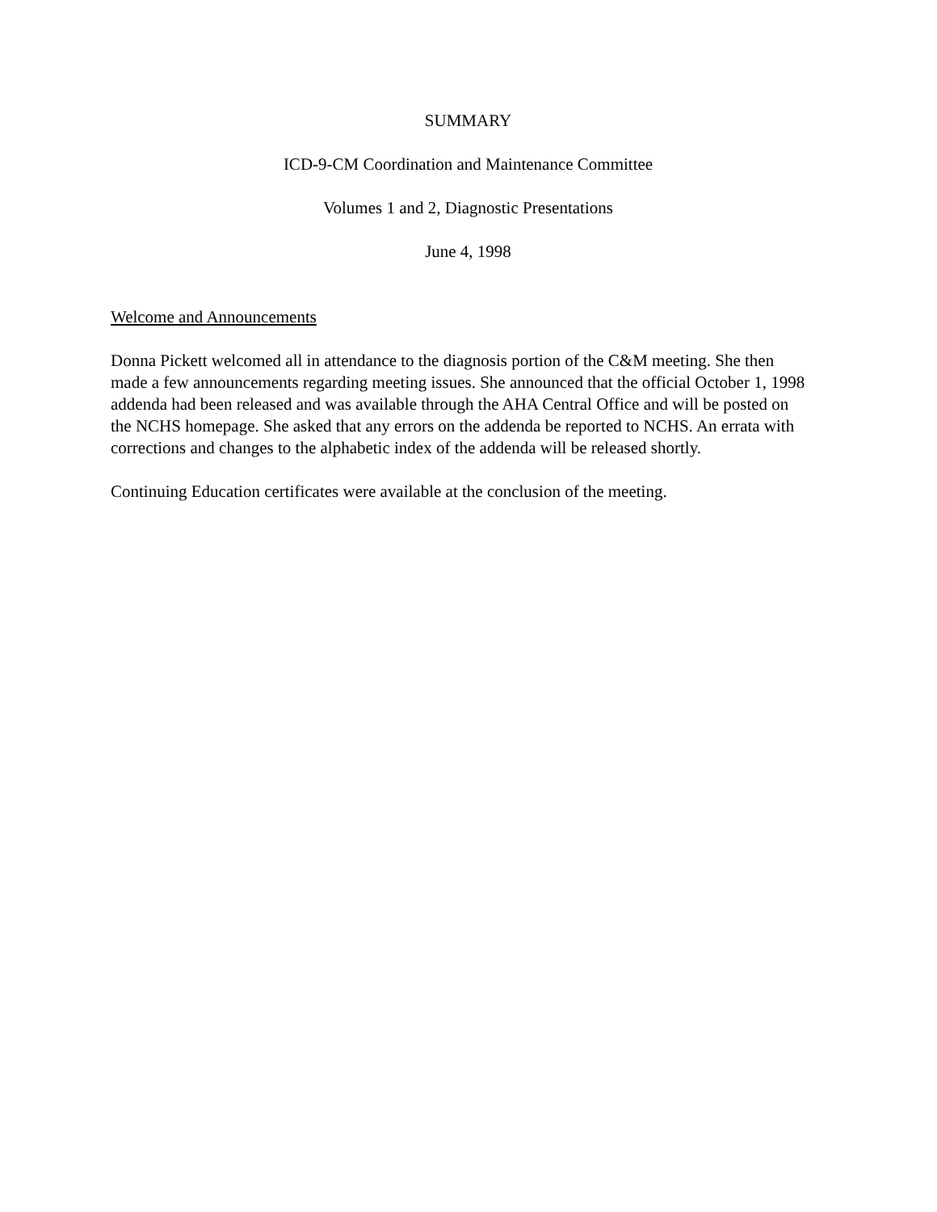SUMMARY
ICD-9-CM Coordination and Maintenance Committee
Volumes 1 and 2, Diagnostic Presentations
June 4, 1998
Welcome and Announcements
Donna Pickett welcomed all in attendance to the diagnosis portion of the C&M meeting. She then made a few announcements regarding meeting issues. She announced that the official October 1, 1998 addenda had been released and was available through the AHA Central Office and will be posted on the NCHS homepage. She asked that any errors on the addenda be reported to NCHS. An errata with corrections and changes to the alphabetic index of the addenda will be released shortly.
Continuing Education certificates were available at the conclusion of the meeting.